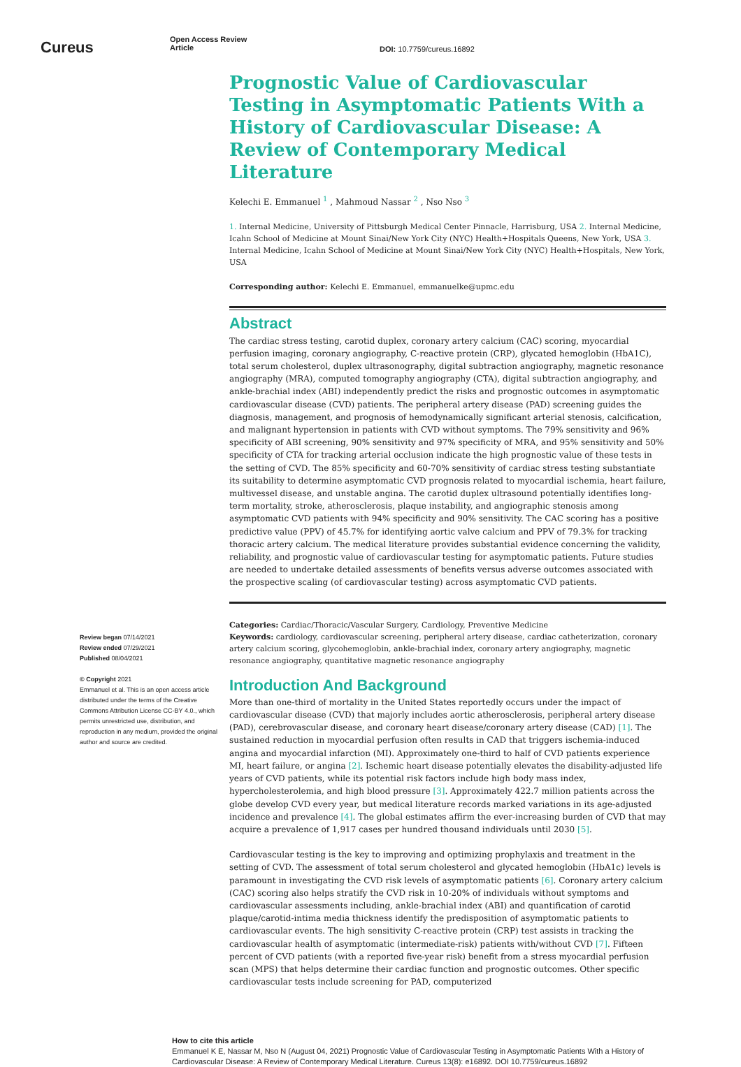Cureus
Open Access Review
Article
DOI: 10.7759/cureus.16892
Review began 07/14/2021
Review ended 07/29/2021
Published 08/04/2021
© Copyright 2021
Emmanuel et al. This is an open access article distributed under the terms of the Creative Commons Attribution License CC-BY 4.0., which permits unrestricted use, distribution, and reproduction in any medium, provided the original author and source are credited.
Prognostic Value of Cardiovascular Testing in Asymptomatic Patients With a History of Cardiovascular Disease: A Review of Contemporary Medical Literature
Kelechi E. Emmanuel <sup>1</sup> , Mahmoud Nassar <sup>2</sup> , Nso Nso <sup>3</sup>
1. Internal Medicine, University of Pittsburgh Medical Center Pinnacle, Harrisburg, USA 2. Internal Medicine, Icahn School of Medicine at Mount Sinai/New York City (NYC) Health+Hospitals Queens, New York, USA 3. Internal Medicine, Icahn School of Medicine at Mount Sinai/New York City (NYC) Health+Hospitals, New York, USA
Corresponding author: Kelechi E. Emmanuel, emmanuelke@upmc.edu
Abstract
The cardiac stress testing, carotid duplex, coronary artery calcium (CAC) scoring, myocardial perfusion imaging, coronary angiography, C-reactive protein (CRP), glycated hemoglobin (HbA1C), total serum cholesterol, duplex ultrasonography, digital subtraction angiography, magnetic resonance angiography (MRA), computed tomography angiography (CTA), digital subtraction angiography, and ankle-brachial index (ABI) independently predict the risks and prognostic outcomes in asymptomatic cardiovascular disease (CVD) patients. The peripheral artery disease (PAD) screening guides the diagnosis, management, and prognosis of hemodynamically significant arterial stenosis, calcification, and malignant hypertension in patients with CVD without symptoms. The 79% sensitivity and 96% specificity of ABI screening, 90% sensitivity and 97% specificity of MRA, and 95% sensitivity and 50% specificity of CTA for tracking arterial occlusion indicate the high prognostic value of these tests in the setting of CVD. The 85% specificity and 60-70% sensitivity of cardiac stress testing substantiate its suitability to determine asymptomatic CVD prognosis related to myocardial ischemia, heart failure, multivessel disease, and unstable angina. The carotid duplex ultrasound potentially identifies long-term mortality, stroke, atherosclerosis, plaque instability, and angiographic stenosis among asymptomatic CVD patients with 94% specificity and 90% sensitivity. The CAC scoring has a positive predictive value (PPV) of 45.7% for identifying aortic valve calcium and PPV of 79.3% for tracking thoracic artery calcium. The medical literature provides substantial evidence concerning the validity, reliability, and prognostic value of cardiovascular testing for asymptomatic patients. Future studies are needed to undertake detailed assessments of benefits versus adverse outcomes associated with the prospective scaling (of cardiovascular testing) across asymptomatic CVD patients.
Categories: Cardiac/Thoracic/Vascular Surgery, Cardiology, Preventive Medicine
Keywords: cardiology, cardiovascular screening, peripheral artery disease, cardiac catheterization, coronary artery calcium scoring, glycohemoglobin, ankle-brachial index, coronary artery angiography, magnetic resonance angiography, quantitative magnetic resonance angiography
Introduction And Background
More than one-third of mortality in the United States reportedly occurs under the impact of cardiovascular disease (CVD) that majorly includes aortic atherosclerosis, peripheral artery disease (PAD), cerebrovascular disease, and coronary heart disease/coronary artery disease (CAD) [1]. The sustained reduction in myocardial perfusion often results in CAD that triggers ischemia-induced angina and myocardial infarction (MI). Approximately one-third to half of CVD patients experience MI, heart failure, or angina [2]. Ischemic heart disease potentially elevates the disability-adjusted life years of CVD patients, while its potential risk factors include high body mass index, hypercholesterolemia, and high blood pressure [3]. Approximately 422.7 million patients across the globe develop CVD every year, but medical literature records marked variations in its age-adjusted incidence and prevalence [4]. The global estimates affirm the ever-increasing burden of CVD that may acquire a prevalence of 1,917 cases per hundred thousand individuals until 2030 [5].
Cardiovascular testing is the key to improving and optimizing prophylaxis and treatment in the setting of CVD. The assessment of total serum cholesterol and glycated hemoglobin (HbA1c) levels is paramount in investigating the CVD risk levels of asymptomatic patients [6]. Coronary artery calcium (CAC) scoring also helps stratify the CVD risk in 10-20% of individuals without symptoms and cardiovascular assessments including, ankle-brachial index (ABI) and quantification of carotid plaque/carotid-intima media thickness identify the predisposition of asymptomatic patients to cardiovascular events. The high sensitivity C-reactive protein (CRP) test assists in tracking the cardiovascular health of asymptomatic (intermediate-risk) patients with/without CVD [7]. Fifteen percent of CVD patients (with a reported five-year risk) benefit from a stress myocardial perfusion scan (MPS) that helps determine their cardiac function and prognostic outcomes. Other specific cardiovascular tests include screening for PAD, computerized
How to cite this article
Emmanuel K E, Nassar M, Nso N (August 04, 2021) Prognostic Value of Cardiovascular Testing in Asymptomatic Patients With a History of Cardiovascular Disease: A Review of Contemporary Medical Literature. Cureus 13(8): e16892. DOI 10.7759/cureus.16892